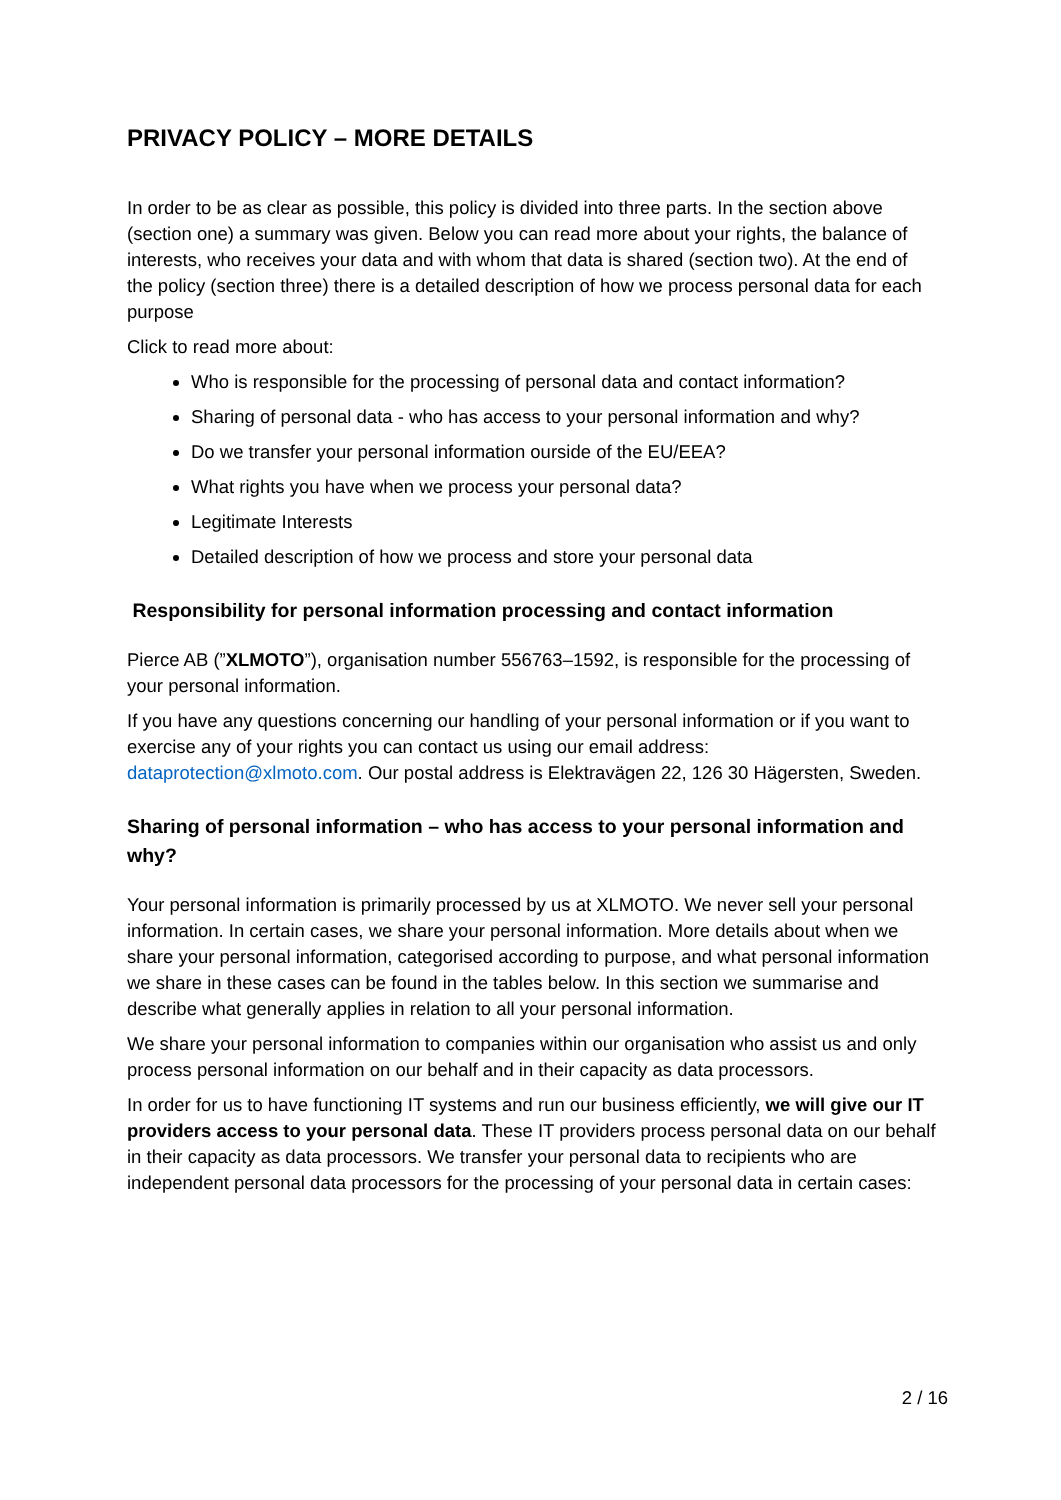PRIVACY POLICY – MORE DETAILS
In order to be as clear as possible, this policy is divided into three parts. In the section above (section one) a summary was given. Below you can read more about your rights, the balance of interests, who receives your data and with whom that data is shared (section two). At the end of the policy (section three) there is a detailed description of how we process personal data for each purpose
Click to read more about:
Who is responsible for the processing of personal data and contact information?
Sharing of personal data - who has access to your personal information and why?
Do we transfer your personal information ourside of the EU/EEA?
What rights you have when we process your personal data?
Legitimate Interests
Detailed description of how we process and store your personal data
Responsibility for personal information processing and contact information
Pierce AB (”XLMOTO”), organisation number 556763–1592, is responsible for the processing of your personal information.
If you have any questions concerning our handling of your personal information or if you want to exercise any of your rights you can contact us using our email address: dataprotection@xlmoto.com. Our postal address is Elektravägen 22, 126 30 Hägersten, Sweden.
Sharing of personal information – who has access to your personal information and why?
Your personal information is primarily processed by us at XLMOTO. We never sell your personal information. In certain cases, we share your personal information. More details about when we share your personal information, categorised according to purpose, and what personal information we share in these cases can be found in the tables below. In this section we summarise and describe what generally applies in relation to all your personal information.
We share your personal information to companies within our organisation who assist us and only process personal information on our behalf and in their capacity as data processors.
In order for us to have functioning IT systems and run our business efficiently, we will give our IT providers access to your personal data. These IT providers process personal data on our behalf in their capacity as data processors. We transfer your personal data to recipients who are independent personal data processors for the processing of your personal data in certain cases:
2 / 16